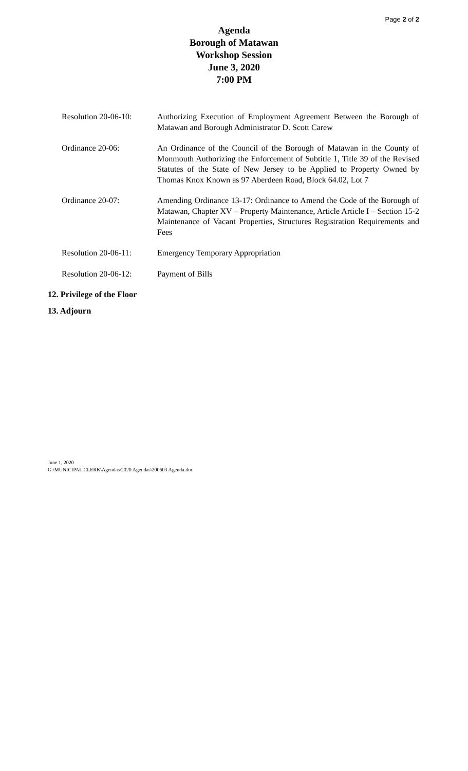Page 2 of 2
Agenda
Borough of Matawan
Workshop Session
June 3, 2020
7:00 PM
Resolution 20-06-10:
Authorizing Execution of Employment Agreement Between the Borough of Matawan and Borough Administrator D. Scott Carew
Ordinance 20-06: An Ordinance of the Council of the Borough of Matawan in the County of Monmouth Authorizing the Enforcement of Subtitle 1, Title 39 of the Revised Statutes of the State of New Jersey to be Applied to Property Owned by Thomas Knox Known as 97 Aberdeen Road, Block 64.02, Lot 7
Ordinance 20-07: Amending Ordinance 13-17: Ordinance to Amend the Code of the Borough of Matawan, Chapter XV – Property Maintenance, Article Article I – Section 15-2 Maintenance of Vacant Properties, Structures Registration Requirements and Fees
Resolution 20-06-11:
Emergency Temporary Appropriation
Resolution 20-06-12:
Payment of Bills
12. Privilege of the Floor
13. Adjourn
June 1, 2020
G:\MUNICIPAL CLERK\Agendas\2020 Agendas\200603 Agenda.doc